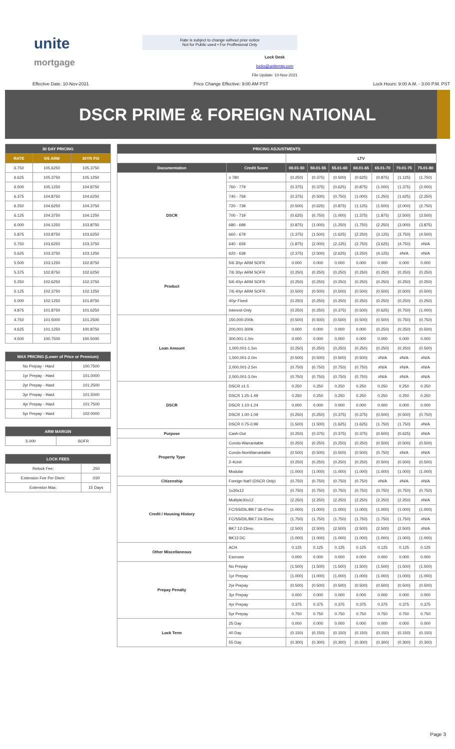unite
mortgage
Rate is subject to change without prior notice
Not for Public used • For Proffesional Only
Lock Desk
locks@unitemtg.com
File Update: 10-Nov-2021
Effective Date: 10-Nov-2021 Price Change Effective: 9:00 AM PST Lock Hours: 9:00 A.M. - 3:00 P.M. PST
DSCR PRIME & FOREIGN NATIONAL
| 30 DAY PRICING | | |
| --- | --- | --- |
| RATE | 5/6 ARM | 30YR FIX |
| 6.750 | 105.6250 | 105.3750 |
| 6.625 | 105.3750 | 105.1250 |
| 6.500 | 105.1250 | 104.8750 |
| 6.375 | 104.8750 | 104.6250 |
| 6.250 | 104.6250 | 104.3750 |
| 6.125 | 104.3750 | 104.1250 |
| 6.000 | 104.1250 | 103.8750 |
| 5.875 | 103.8750 | 103.6250 |
| 5.750 | 103.6250 | 103.3750 |
| 5.625 | 103.3750 | 103.1250 |
| 5.500 | 103.1250 | 102.8750 |
| 5.375 | 102.8750 | 102.6250 |
| 5.250 | 102.6250 | 102.3750 |
| 5.125 | 102.3750 | 102.1250 |
| 5.000 | 102.1250 | 101.8750 |
| 4.875 | 101.8750 | 101.6250 |
| 4.750 | 101.5000 | 101.2500 |
| 4.625 | 101.1250 | 100.8750 |
| 4.500 | 100.7500 | 100.5000 |
| MAX PRICING (Lower of Price or Premium) | |
| --- | --- |
| No Prepay - Hard | 100.7500 |
| 1yr Prepay - Hard | 101.0000 |
| 2yr Prepay - Hard | 101.2500 |
| 3yr Prepay - Hard | 101.5000 |
| 4yr Prepay - Hard | 101.7500 |
| 5yr Prepay - Hard | 102.0000 |
| ARM MARGIN | |
| --- | --- |
| 5.000 | SOFR |
| LOCK FEES | |
| --- | --- |
| Relock Fee: | .250 |
| Extension Fee Per Diem: | .030 |
| Extension Max: | 15 Days |
| PRICING ADJUSTMENTS | | | | | | | | |
| --- | --- | --- | --- | --- | --- | --- | --- | --- |
| | | LTV | | | | | | |
| Documentation | Credit Score | 00.01-50 | 50.01-55 | 55.01-60 | 60.01-65 | 65.01-70 | 70.01-75 | 75.01-80 |
| DSCR | ≥ 780 | (0.250) | (0.375) | (0.500) | (0.625) | (0.875) | (1.125) | (1.750) |
| | 760 - 779 | (0.375) | (0.375) | (0.625) | (0.875) | (1.000) | (1.375) | (2.000) |
| | 740 - 759 | (0.375) | (0.500) | (0.750) | (1.000) | (1.250) | (1.625) | (2.250) |
| | 720 - 739 | (0.500) | (0.625) | (0.875) | (1.125) | (1.500) | (2.000) | (2.750) |
| | 700 - 719 | (0.625) | (0.750) | (1.000) | (1.375) | (1.875) | (2.500) | (3.500) |
| | 680 - 699 | (0.875) | (1.000) | (1.250) | (1.750) | (2.250) | (3.000) | (3.875) |
| | 660 - 679 | (1.375) | (1.500) | (1.625) | (2.250) | (3.125) | (3.750) | (4.500) |
| | 640 - 659 | (1.875) | (2.000) | (2.125) | (2.750) | (3.625) | (4.750) | #N/A |
| | 620 - 639 | (2.375) | (2.500) | (2.625) | (3.250) | (4.125) | #N/A | #N/A |
| Product | 5/6 30yr ARM SOFR | 0.000 | 0.000 | 0.000 | 0.000 | 0.000 | 0.000 | 0.000 |
| | 7/6 30yr ARM SOFR | (0.250) | (0.250) | (0.250) | (0.250) | (0.250) | (0.250) | (0.250) |
| | 5/6 40yr ARM SOFR | (0.250) | (0.250) | (0.250) | (0.250) | (0.250) | (0.250) | (0.250) |
| | 7/6 40yr ARM SOFR | (0.500) | (0.500) | (0.500) | (0.500) | (0.500) | (0.500) | (0.500) |
| | 40yr Fixed | (0.250) | (0.250) | (0.250) | (0.250) | (0.250) | (0.250) | (0.250) |
| | Interest-Only | (0.250) | (0.250) | (0.375) | (0.500) | (0.625) | (0.750) | (1.000) |
| Loan Amount | 150,000-200k | (0.500) | (0.500) | (0.500) | (0.500) | (0.500) | (0.750) | (0.750) |
| | 200,001-300k | 0.000 | 0.000 | 0.000 | 0.000 | (0.250) | (0.250) | (0.500) |
| | 300,001-1.0m | 0.000 | 0.000 | 0.000 | 0.000 | 0.000 | 0.000 | 0.000 |
| | 1,000,001-1.5m | (0.250) | (0.250) | (0.250) | (0.250) | (0.250) | (0.250) | (0.500) |
| | 1,500,001-2.0m | (0.500) | (0.500) | (0.500) | (0.500) | #N/A | #N/A | #N/A |
| | 2,000,001-2.5m | (0.750) | (0.750) | (0.750) | (0.750) | #N/A | #N/A | #N/A |
| | 2,500,001-3.0m | (0.750) | (0.750) | (0.750) | (0.750) | #N/A | #N/A | #N/A |
| DSCR | DSCR ≥1.5 | 0.250 | 0.250 | 0.250 | 0.250 | 0.250 | 0.250 | 0.250 |
| | DSCR 1.25-1.49 | 0.250 | 0.250 | 0.250 | 0.250 | 0.250 | 0.250 | 0.250 |
| | DSCR 1.10-1.24 | 0.000 | 0.000 | 0.000 | 0.000 | 0.000 | 0.000 | 0.000 |
| | DSCR 1.00-1.09 | (0.250) | (0.250) | (0.375) | (0.375) | (0.500) | (0.500) | (0.750) |
| | DSCR 0.75-0.99 | (1.500) | (1.500) | (1.625) | (1.625) | (1.750) | (1.750) | #N/A |
| Purpose | Cash-Out | (0.250) | (0.375) | (0.375) | (0.375) | (0.500) | (0.625) | #N/A |
| Property Type | Condo-Warrantable | (0.250) | (0.250) | (0.250) | (0.250) | (0.500) | (0.500) | (0.500) |
| | Condo-NonWarrantable | (0.500) | (0.500) | (0.500) | (0.500) | (0.750) | #N/A | #N/A |
| | 2-4Unit | (0.250) | (0.250) | (0.250) | (0.250) | (0.500) | (0.500) | (0.500) |
| | Modular | (1.000) | (1.000) | (1.000) | (1.000) | (1.000) | (1.000) | (1.000) |
| Citizenship | Foreign Nat'l (DSCR Only) | (0.750) | (0.750) | (0.750) | (0.750) | #N/A | #N/A | #N/A |
| Credit / Housing History | 1x30x12 | (0.750) | (0.750) | (0.750) | (0.750) | (0.750) | (0.750) | (0.750) |
| | Multiple30x12 | (2.250) | (2.250) | (2.250) | (2.250) | (2.250) | (2.250) | #N/A |
| | FC/SS/DIL/BK7 36-47mo | (1.000) | (1.000) | (1.000) | (1.000) | (1.000) | (1.000) | (1.000) |
| | FC/SS/DIL/BK7 24-35mo | (1.750) | (1.750) | (1.750) | (1.750) | (1.750) | (1.750) | #N/A |
| | BK7 12-23mo | (2.500) | (2.500) | (2.500) | (2.500) | (2.500) | (2.500) | #N/A |
| | BK13 DC | (1.000) | (1.000) | (1.000) | (1.000) | (1.000) | (1.000) | (1.000) |
| Other Miscellaneous | ACH | 0.125 | 0.125 | 0.125 | 0.125 | 0.125 | 0.125 | 0.125 |
| | Escrows | 0.000 | 0.000 | 0.000 | 0.000 | 0.000 | 0.000 | 0.000 |
| Prepay Penalty | No Prepay | (1.500) | (1.500) | (1.500) | (1.500) | (1.500) | (1.500) | (1.500) |
| | 1yr Prepay | (1.000) | (1.000) | (1.000) | (1.000) | (1.000) | (1.000) | (1.000) |
| | 2yr Prepay | (0.500) | (0.500) | (0.500) | (0.500) | (0.500) | (0.500) | (0.500) |
| | 3yr Prepay | 0.000 | 0.000 | 0.000 | 0.000 | 0.000 | 0.000 | 0.000 |
| | 4yr Prepay | 0.375 | 0.375 | 0.375 | 0.375 | 0.375 | 0.375 | 0.375 |
| | 5yr Prepay | 0.750 | 0.750 | 0.750 | 0.750 | 0.750 | 0.750 | 0.750 |
| Lock Term | 25 Day | 0.000 | 0.000 | 0.000 | 0.000 | 0.000 | 0.000 | 0.000 |
| | 40 Day | (0.150) | (0.150) | (0.150) | (0.150) | (0.150) | (0.150) | (0.150) |
| | 55 Day | (0.300) | (0.300) | (0.300) | (0.300) | (0.300) | (0.300) | (0.300) |
Page 3